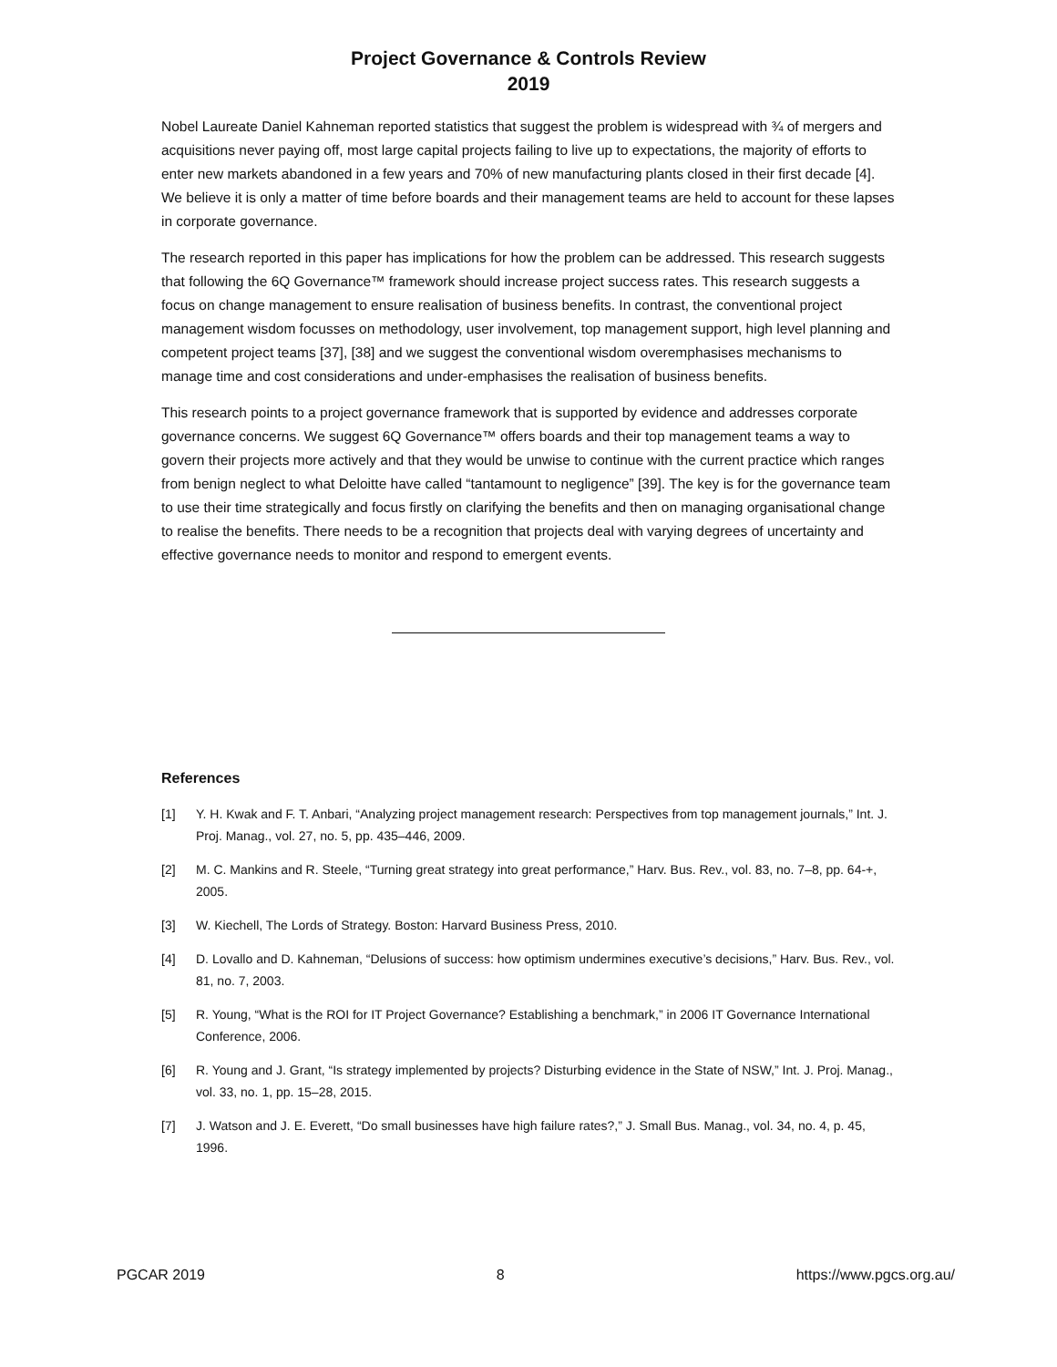Project Governance & Controls Review
2019
Nobel Laureate Daniel Kahneman reported statistics that suggest the problem is widespread with ¾ of mergers and acquisitions never paying off, most large capital projects failing to live up to expectations, the majority of efforts to enter new markets abandoned in a few years and 70% of new manufacturing plants closed in their first decade [4]. We believe it is only a matter of time before boards and their management teams are held to account for these lapses in corporate governance.
The research reported in this paper has implications for how the problem can be addressed. This research suggests that following the 6Q Governance™ framework should increase project success rates. This research suggests a focus on change management to ensure realisation of business benefits. In contrast, the conventional project management wisdom focusses on methodology, user involvement, top management support, high level planning and competent project teams [37], [38] and we suggest the conventional wisdom overemphasises mechanisms to manage time and cost considerations and under-emphasises the realisation of business benefits.
This research points to a project governance framework that is supported by evidence and addresses corporate governance concerns. We suggest 6Q Governance™ offers boards and their top management teams a way to govern their projects more actively and that they would be unwise to continue with the current practice which ranges from benign neglect to what Deloitte have called “tantamount to negligence” [39]. The key is for the governance team to use their time strategically and focus firstly on clarifying the benefits and then on managing organisational change to realise the benefits. There needs to be a recognition that projects deal with varying degrees of uncertainty and effective governance needs to monitor and respond to emergent events.
References
[1] Y. H. Kwak and F. T. Anbari, “Analyzing project management research: Perspectives from top management journals,” Int. J. Proj. Manag., vol. 27, no. 5, pp. 435–446, 2009.
[2] M. C. Mankins and R. Steele, “Turning great strategy into great performance,” Harv. Bus. Rev., vol. 83, no. 7–8, pp. 64-+, 2005.
[3] W. Kiechell, The Lords of Strategy. Boston: Harvard Business Press, 2010.
[4] D. Lovallo and D. Kahneman, “Delusions of success: how optimism undermines executive’s decisions,” Harv. Bus. Rev., vol. 81, no. 7, 2003.
[5] R. Young, “What is the ROI for IT Project Governance? Establishing a benchmark,” in 2006 IT Governance International Conference, 2006.
[6] R. Young and J. Grant, “Is strategy implemented by projects? Disturbing evidence in the State of NSW,” Int. J. Proj. Manag., vol. 33, no. 1, pp. 15–28, 2015.
[7] J. Watson and J. E. Everett, “Do small businesses have high failure rates?,” J. Small Bus. Manag., vol. 34, no. 4, p. 45, 1996.
PGCAR 2019 8 https://www.pgcs.org.au/